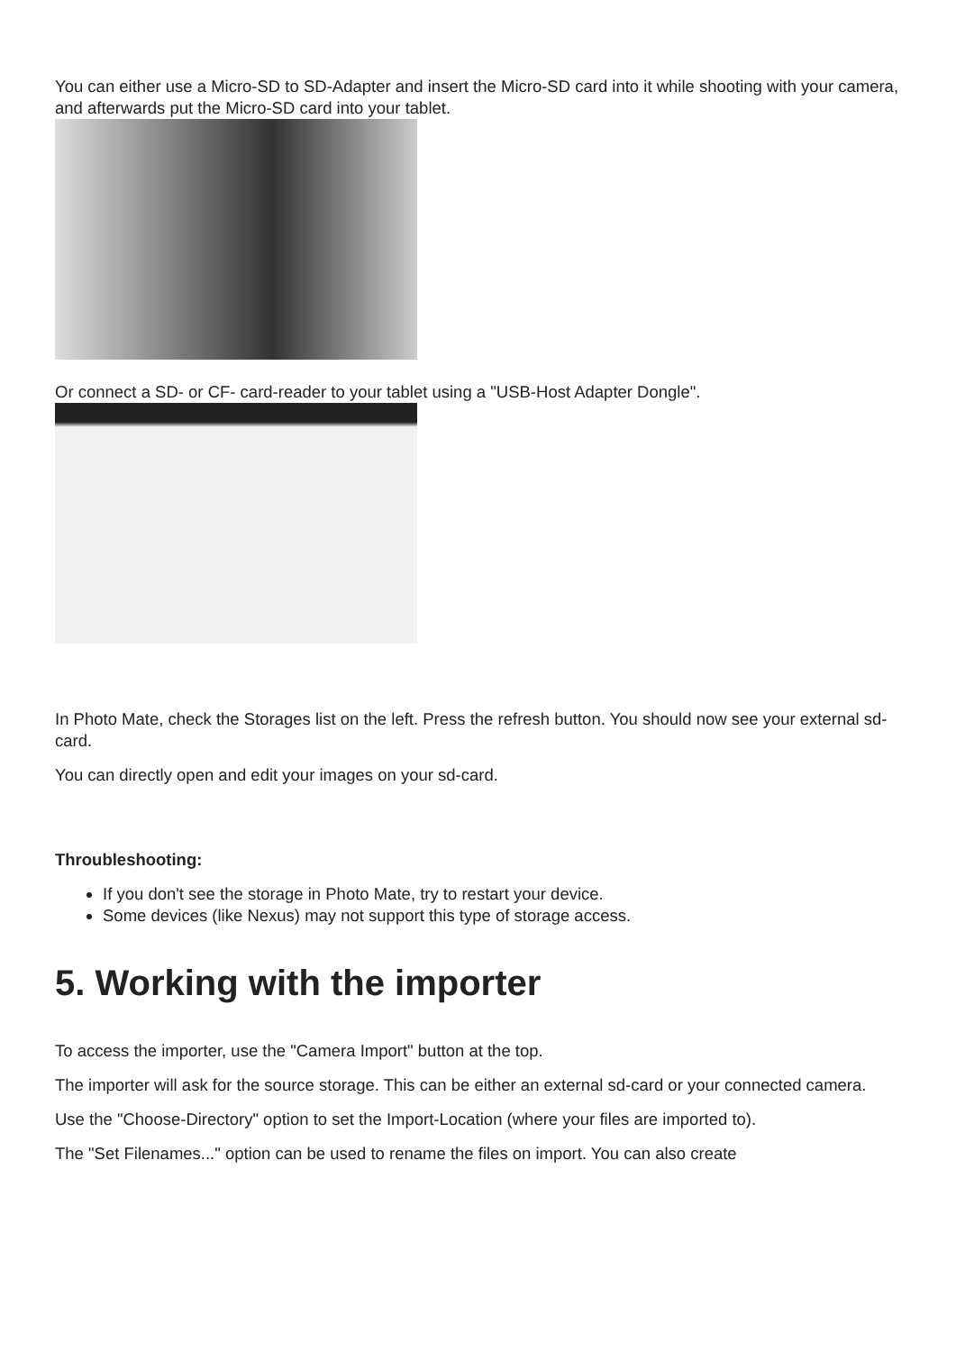You can either use a Micro-SD to SD-Adapter and insert the Micro-SD card into it while shooting with your camera, and afterwards put the Micro-SD card into your tablet.
Or connect a SD- or CF- card-reader to your tablet using a "USB-Host Adapter Dongle".
In Photo Mate, check the Storages list on the left. Press the refresh button. You should now see your external sd-card.
You can directly open and edit your images on your sd-card.
Throubleshooting:
If you don't see the storage in Photo Mate, try to restart your device.
Some devices (like Nexus) may not support this type of storage access.
5. Working with the importer
To access the importer, use the "Camera Import" button at the top.
The importer will ask for the source storage. This can be either an external sd-card or your connected camera.
Use the "Choose-Directory" option to set the Import-Location (where your files are imported to).
The "Set Filenames..." option can be used to rename the files on import. You can also create